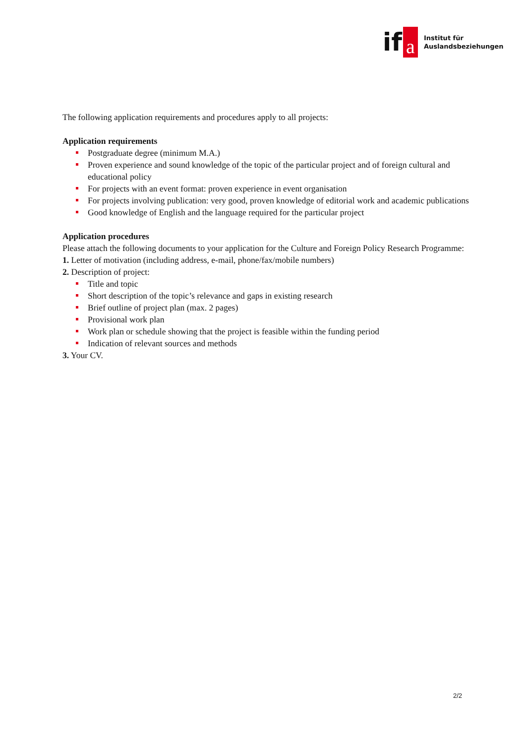if a
Institut für
Auslandsbeziehungen
The following application requirements and procedures apply to all projects:
Application requirements
Postgraduate degree (minimum M.A.)
Proven experience and sound knowledge of the topic of the particular project and of foreign cultural and educational policy
For projects with an event format: proven experience in event organisation
For projects involving publication: very good, proven knowledge of editorial work and academic publications
Good knowledge of English and the language required for the particular project
Application procedures
Please attach the following documents to your application for the Culture and Foreign Policy Research Programme:
1. Letter of motivation (including address, e-mail, phone/fax/mobile numbers)
2. Description of project:
Title and topic
Short description of the topic’s relevance and gaps in existing research
Brief outline of project plan (max. 2 pages)
Provisional work plan
Work plan or schedule showing that the project is feasible within the funding period
Indication of relevant sources and methods
3. Your CV.
2/2